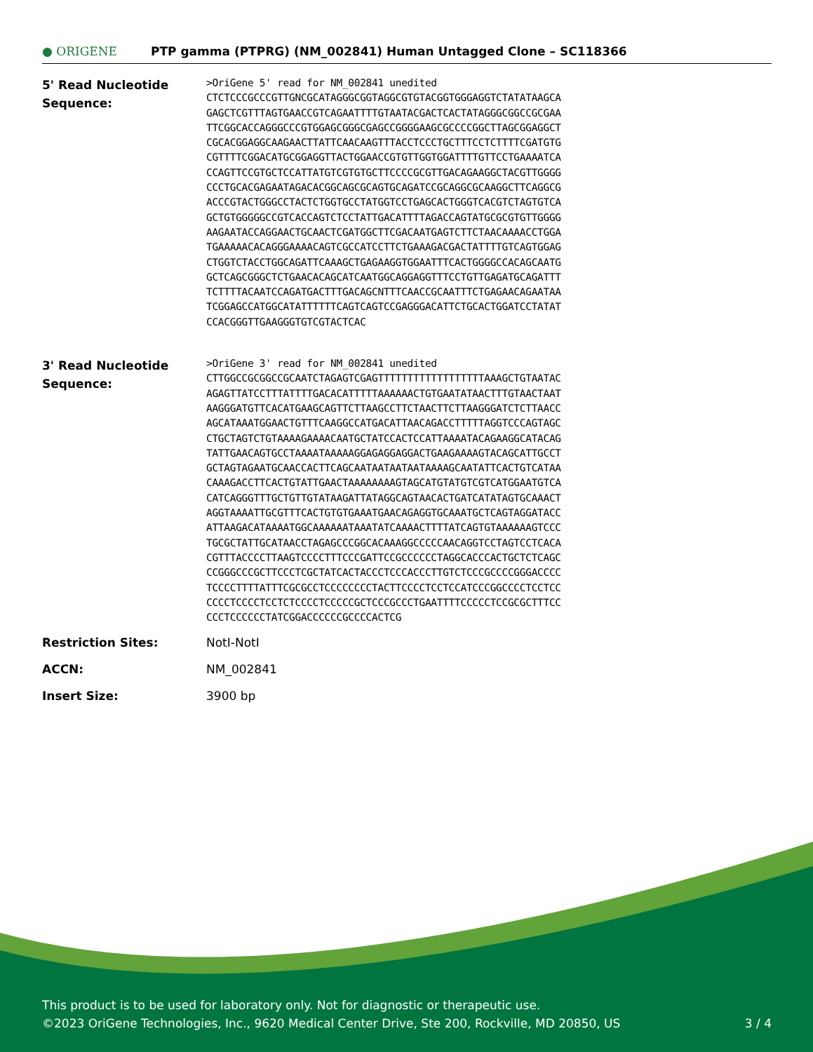● ORIGENE
PTP gamma (PTPRG) (NM_002841) Human Untagged Clone – SC118366
| 5' Read Nucleotide Sequence: | >OriGene 5' read for NM_002841 unedited CTCTCCCGCCCGTTGNCGCATAGGGCGGTAGGCGTGTACGGTGGGAGGTCTATATAAGCA GAGCTCGTTTAGTGAACCGTCAGAATTTTGTAATACGACTCACTATAGGGCGGCCGCGAA TTCGGCACCAGGGCCCGTGGAGCGGGCGAGCCGGGGAAGCGCCCCGGCTTAGCGGAGGCT CGCACGGAGGCAAGAACTTATTCAACAAGTTTACCTCCCTGCTTTCCTCTTTTCGATGTG CGTTTTCGGACATGCGGAGGTTACTGGAACCGTGTTGGTGGATTTTGTTCCTGAAAATCA CCAGTTCCGTGCTCCATTATGTCGTGTGCTTCCCCGCGTTGACAGAAGGCTACGTTGGGG CCCTGCACGAGAATAGACACGGCAGCGCAGTGCAGATCCGCAGGCGCAAGGCTTCAGGCG ACCCGTACTGGGCCTACTCTGGTGCCTATGGTCCTGAGCACTGGGTCACGTCTAGTGTCA GCTGTGGGGGCCGTCACCAGTCTCCTATTGACATTTTAGACCAGTATGCGCGTGTTGGGG AAGAATACCAGGAACTGCAACTCGATGGCTTCGACAATGAGTCTTCTAACAAAACCTGGA TGAAAAACACAGGGAAAACAGTCGCCATCCTTCTGAAAGACGACTATTTTGTCAGTGGAG CTGGTCTACCTGGCAGATTCAAAGCTGAGAAGGTGGAATTTCACTGGGGCCACAGCAATG GCTCAGCGGGCTCTGAACACAGCATCAATGGCAGGAGGTTTCCTGTTGAGATGCAGATTT TCTTTTACAATCCAGATGACTTTGACAGCNTTTCAACCGCAATTTCTGAGAACAGAATAA TCGGAGCCATGGCATATTTTTTCAGTCAGTCCGAGGGACATTCTGCACTGGATCCTATAT CCACGGGTTGAAGGGTGTCGTACTCAC |
| 3' Read Nucleotide Sequence: | >OriGene 3' read for NM_002841 unedited CTTGGCCGCGGCCGCAATCTAGAGTCGAGTTTTTTTTTTTTTTTTTTAAAGCTGTAATAC AGAGTTATCCTTTATTTTGACACATTTTTAAAAAACTGTGAATATAACTTTGTAACTAAT AAGGGATGTTCACATGAAGCAGTTCTTAAGCCTTCTAACTTCTTAAGGGATCTCTTAACC AGCATAAATGGAACTGTTTCAAGGCCATGACATTAACAGACCTTTTTAGGTCCCAGTAGC CTGCTAGTCTGTAAAAGAAAACAATGCTATCCACTCCATTAAAATACAGAAGGCATACAG TATTGAACAGTGCCTAAAATAAAAAGGAGAGGAGGACTGAAGAAAAGTACAGCATTGCCT GCTAGTAGAATGCAACCACTTCAGCAATAATAATAATAAAAGCAATATTCACTGTCATAA CAAAGACCTTCACTGTATTGAACTAAAAAAAAGTAGCATGTATGTCGTCATGGAATGTCA CATCAGGGTTTGCTGTTGTATAAGATTATAGGCAGTAACACTGATCATATAGTGCAAACT AGGTAAAATTGCGTTTCACTGTGTGAAATGAACAGAGGTGCAAATGCTCAGTAGGATACC ATTAAGACATAAAATGGCAAAAAATAAATATCAAAACTTTTATCAGTGTAAAAAAGTCCC TGCGCTATTGCATAACCTAGAGCCCGGCACAAAGGCCCCCAACAGGTCCTAGTCCTCACA CGTTTACCCCTTAAGTCCCCTTTCCCGATTCCGCCCCCCTAGGCACCCACTGCTCTCAGC CCGGGCCCGCTTCCCTCGCTATCACTACCCTCCCACCCTTGTCTCCCGCCCCGGGACCCC TCCCCTTTTATTTCGCGCCTCCCCCCCCTACTTCCCCTCCTCCATCCCGGCCCCTCCTCC CCCCTCCCCTCCTCTCCCCTCCCCCGCTCCCGCCCTGAATTTTCCCCCTCCGCGCTTTCC CCCTCCCCCCTATCGGACCCCCCGCCCCACTCG |
| Restriction Sites: | NotI-NotI |
| ACCN: | NM_002841 |
| Insert Size: | 3900 bp |
This product is to be used for laboratory only. Not for diagnostic or therapeutic use.
©2023 OriGene Technologies, Inc., 9620 Medical Center Drive, Ste 200, Rockville, MD 20850, US 3 / 4